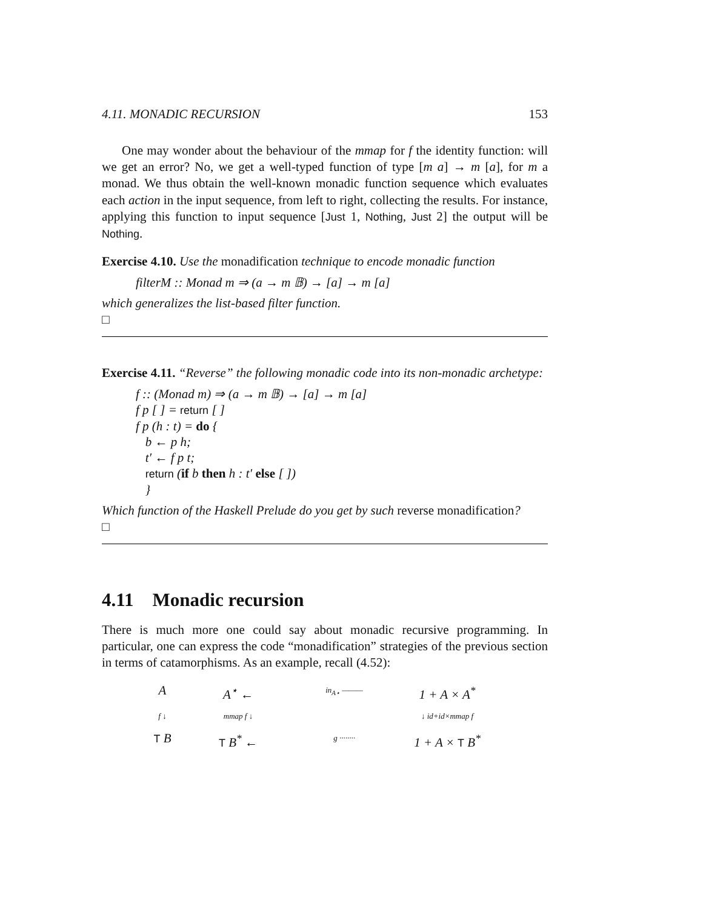4.11. MONADIC RECURSION 153
One may wonder about the behaviour of the mmap for f the identity function: will we get an error? No, we get a well-typed function of type [m a] → m [a], for m a monad. We thus obtain the well-known monadic function sequence which evaluates each action in the input sequence, from left to right, collecting the results. For instance, applying this function to input sequence [Just 1, Nothing, Just 2] the output will be Nothing.
Exercise 4.10. Use the monadification technique to encode monadic function
filterM :: Monad m ⇒ (a → m 𝔹) → [a] → m [a]
which generalizes the list-based filter function.
□
Exercise 4.11. “Reverse” the following monadic code into its non-monadic archetype:
f :: (Monad m) ⇒ (a → m 𝔹) → [a] → m [a]
f p [ ] = return [ ]
f p (h : t) = do {
b ← p h;
t′ ← f p t;
return (if b then h : t′ else [ ])
}
Which function of the Haskell Prelude do you get by such reverse monadification?
□
4.11 Monadic recursion
There is much more one could say about monadic recursive programming. In particular, one can express the code “monadification” strategies of the previous section in terms of catamorphisms. As an example, recall (4.52):
A
A<sup>⋆</sup> ←
in<sub>A⋆</sub> ———
1 + A × A<sup>*</sup>
f ↓
mmap f ↓
↓ id+id×mmap f
T B
T B<sup>*</sup> ←
g ········
1 + A × T B<sup>*</sup>